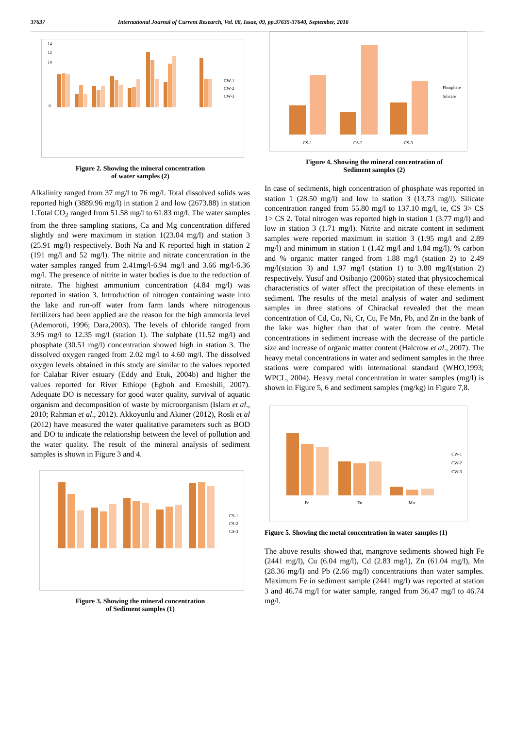37637 International Journal of Current Research, Vol. 08, Issue, 09, pp.37635-37640, September, 2016
CW-1
CW-2
CW-3
14
12
10
0
Figure 2. Showing the mineral concentration
of water samples (2)
Alkalinity ranged from 37 mg/l to 76 mg/l. Total dissolved solids was reported high (3889.96 mg/l) in station 2 and low (2673.88) in station 1.Total CO<sub>2</sub> ranged from 51.58 mg/l to 61.83 mg/l. The water samples from the three sampling stations, Ca and Mg concentration differed slightly and were maximum in station 1(23.04 mg/l) and station 3 (25.91 mg/l) respectively. Both Na and K reported high in station 2 (191 mg/l and 52 mg/l). The nitrite and nitrate concentration in the water samples ranged from 2.41mg/l-6.94 mg/l and 3.66 mg/l-6.36 mg/l. The presence of nitrite in water bodies is due to the reduction of nitrate. The highest ammonium concentration (4.84 mg/l) was reported in station 3. Introduction of nitrogen containing waste into the lake and run-off water from farm lands where nitrogenous fertilizers had been applied are the reason for the high ammonia level (Ademoroti, 1996; Dara,2003). The levels of chloride ranged from 3.95 mg/l to 12.35 mg/l (station 1). The sulphate (11.52 mg/l) and phosphate (30.51 mg/l) concentration showed high in station 3. The dissolved oxygen ranged from 2.02 mg/l to 4.60 mg/l. The dissolved oxygen levels obtained in this study are similar to the values reported for Calabar River estuary (Eddy and Etuk, 2004b) and higher the values reported for River Ethiope (Egboh and Emeshili, 2007). Adequate DO is necessary for good water quality, survival of aquatic organism and decomposition of waste by microorganism (Islam et al., 2010; Rahman et al., 2012). Akkoyunlu and Akiner (2012), Rosli et al (2012) have measured the water qualitative parameters such as BOD and DO to indicate the relationship between the level of pollution and the water quality. The result of the mineral analysis of sediment samples is shown in Figure 3 and 4.
CS-1
CS-2
CS-3
Figure 3. Showing the mineral concentration
of Sediment samples (1)
Phosphate
Silicate
CS-1
CS-2
CS-3
Figure 4. Showing the mineral concentration of
Sediment samples (2)
In case of sediments, high concentration of phosphate was reported in station 1 (28.50 mg/l) and low in station 3 (13.73 mg/l). Silicate concentration ranged from 55.80 mg/l to 137.10 mg/l, ie, CS 3> CS 1> CS 2. Total nitrogen was reported high in station 1 (3.77 mg/l) and low in station 3 (1.71 mg/l). Nitrite and nitrate content in sediment samples were reported maximum in station 3 (1.95 mg/l and 2.89 mg/l) and minimum in station 1 (1.42 mg/l and 1.84 mg/l). % carbon and % organic matter ranged from 1.88 mg/l (station 2) to 2.49 mg/l(station 3) and 1.97 mg/l (station 1) to 3.80 mg/l(station 2) respectively. Yusuf and Osibanjo (2006b) stated that physicochemical characteristics of water affect the precipitation of these elements in sediment. The results of the metal analysis of water and sediment samples in three stations of Chirackal revealed that the mean concentration of Cd, Co, Ni, Cr, Cu, Fe Mn, Pb, and Zn in the bank of the lake was higher than that of water from the centre. Metal concentrations in sediment increase with the decrease of the particle size and increase of organic matter content (Halcrow et al., 2007). The heavy metal concentrations in water and sediment samples in the three stations were compared with international standard (WHO,1993; WPCL, 2004). Heavy metal concentration in water samples (mg/l) is shown in Figure 5, 6 and sediment samples (mg/kg) in Figure 7,8.
CW-1
CW-2
CW-3
Fe
Zn
Mn
Figure 5. Showing the metal concentration in water samples (1)
The above results showed that, mangrove sediments showed high Fe (2441 mg/l), Cu (6.04 mg/l), Cd (2.83 mg/l), Zn (61.04 mg/l), Mn (28.36 mg/l) and Pb (2.66 mg/l) concentrations than water samples. Maximum Fe in sediment sample (2441 mg/l) was reported at station 3 and 46.74 mg/l for water sample, ranged from 36.47 mg/l to 46.74 mg/l.